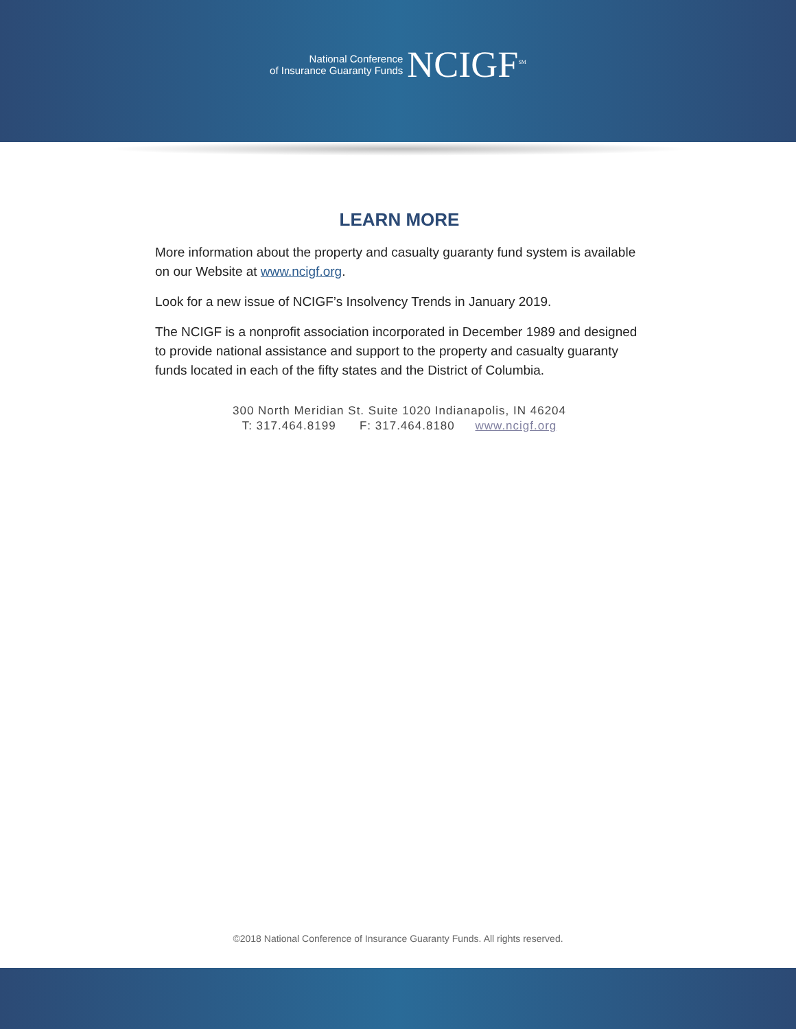National Conference
of Insurance Guaranty Funds
NCIGF<sup>SM</sup>
LEARN MORE
More information about the property and casualty guaranty fund system is available on our Website at www.ncigf.org.
Look for a new issue of NCIGF’s Insolvency Trends in January 2019.
The NCIGF is a nonprofit association incorporated in December 1989 and designed to provide national assistance and support to the property and casualty guaranty funds located in each of the fifty states and the District of Columbia.
300 North Meridian St. Suite 1020 Indianapolis, IN 46204
T: 317.464.8199 F: 317.464.8180 www.ncigf.org
©2018 National Conference of Insurance Guaranty Funds. All rights reserved.